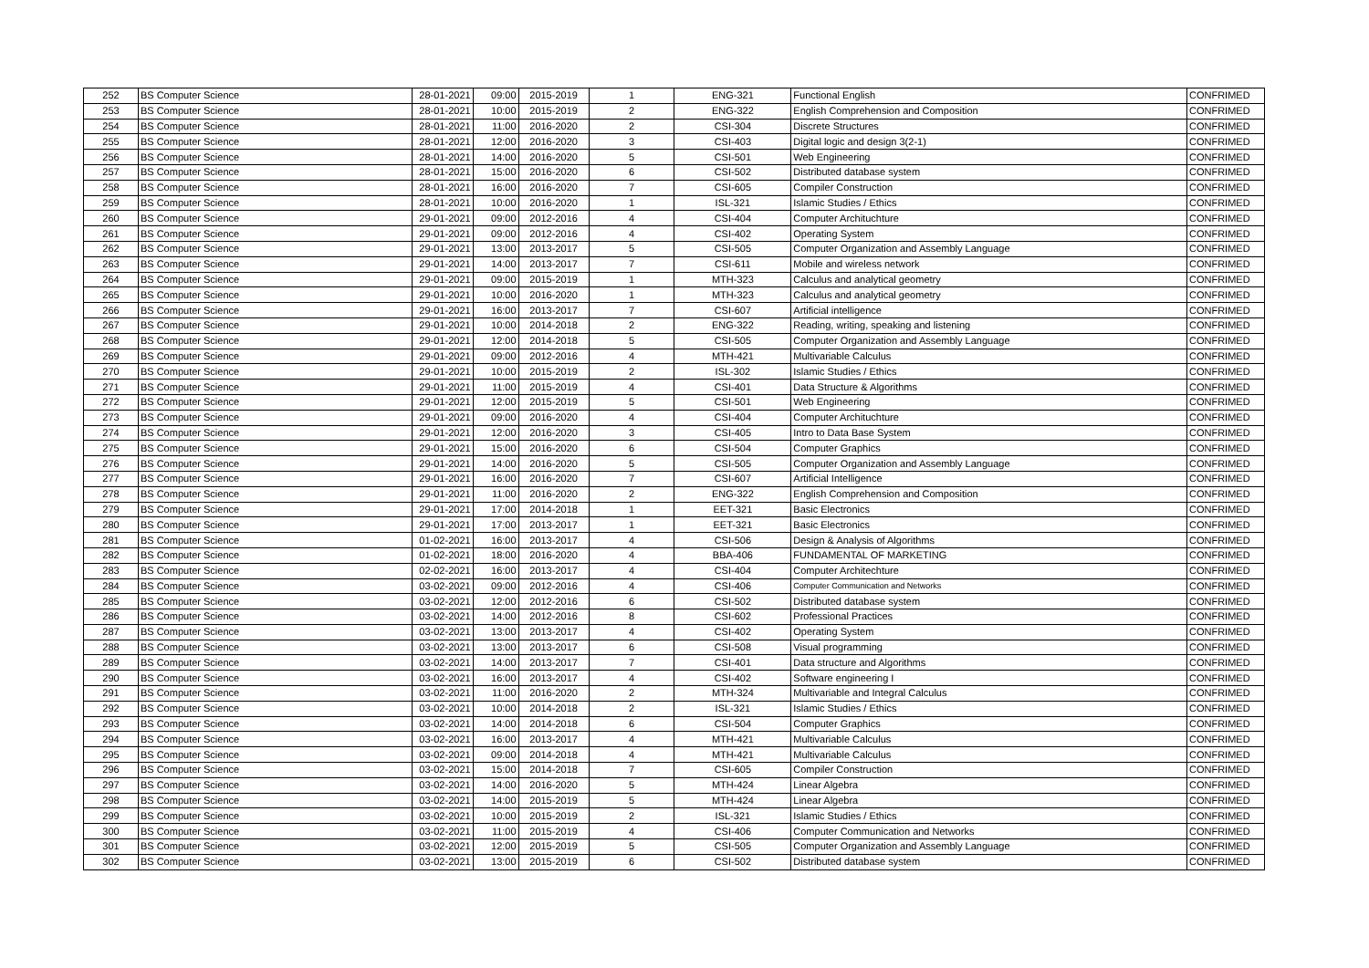| 252 | BS Computer Science | 28-01-2021 | 09:00 | 2015-2019 | 1 | ENG-321 | Functional English | CONFRIMED |
| 253 | BS Computer Science | 28-01-2021 | 10:00 | 2015-2019 | 2 | ENG-322 | English Comprehension and Composition | CONFRIMED |
| 254 | BS Computer Science | 28-01-2021 | 11:00 | 2016-2020 | 2 | CSI-304 | Discrete Structures | CONFRIMED |
| 255 | BS Computer Science | 28-01-2021 | 12:00 | 2016-2020 | 3 | CSI-403 | Digital logic and design 3(2-1) | CONFRIMED |
| 256 | BS Computer Science | 28-01-2021 | 14:00 | 2016-2020 | 5 | CSI-501 | Web Engineering | CONFRIMED |
| 257 | BS Computer Science | 28-01-2021 | 15:00 | 2016-2020 | 6 | CSI-502 | Distributed database system | CONFRIMED |
| 258 | BS Computer Science | 28-01-2021 | 16:00 | 2016-2020 | 7 | CSI-605 | Compiler Construction | CONFRIMED |
| 259 | BS Computer Science | 28-01-2021 | 10:00 | 2016-2020 | 1 | ISL-321 | Islamic Studies / Ethics | CONFRIMED |
| 260 | BS Computer Science | 29-01-2021 | 09:00 | 2012-2016 | 4 | CSI-404 | Computer Archituchture | CONFRIMED |
| 261 | BS Computer Science | 29-01-2021 | 09:00 | 2012-2016 | 4 | CSI-402 | Operating System | CONFRIMED |
| 262 | BS Computer Science | 29-01-2021 | 13:00 | 2013-2017 | 5 | CSI-505 | Computer Organization and Assembly Language | CONFRIMED |
| 263 | BS Computer Science | 29-01-2021 | 14:00 | 2013-2017 | 7 | CSI-611 | Mobile and wireless network | CONFRIMED |
| 264 | BS Computer Science | 29-01-2021 | 09:00 | 2015-2019 | 1 | MTH-323 | Calculus and analytical geometry | CONFRIMED |
| 265 | BS Computer Science | 29-01-2021 | 10:00 | 2016-2020 | 1 | MTH-323 | Calculus and analytical geometry | CONFRIMED |
| 266 | BS Computer Science | 29-01-2021 | 16:00 | 2013-2017 | 7 | CSI-607 | Artificial intelligence | CONFRIMED |
| 267 | BS Computer Science | 29-01-2021 | 10:00 | 2014-2018 | 2 | ENG-322 | Reading, writing, speaking and listening | CONFRIMED |
| 268 | BS Computer Science | 29-01-2021 | 12:00 | 2014-2018 | 5 | CSI-505 | Computer Organization and Assembly Language | CONFRIMED |
| 269 | BS Computer Science | 29-01-2021 | 09:00 | 2012-2016 | 4 | MTH-421 | Multivariable Calculus | CONFRIMED |
| 270 | BS Computer Science | 29-01-2021 | 10:00 | 2015-2019 | 2 | ISL-302 | Islamic Studies / Ethics | CONFRIMED |
| 271 | BS Computer Science | 29-01-2021 | 11:00 | 2015-2019 | 4 | CSI-401 | Data Structure & Algorithms | CONFRIMED |
| 272 | BS Computer Science | 29-01-2021 | 12:00 | 2015-2019 | 5 | CSI-501 | Web Engineering | CONFRIMED |
| 273 | BS Computer Science | 29-01-2021 | 09:00 | 2016-2020 | 4 | CSI-404 | Computer Archituchture | CONFRIMED |
| 274 | BS Computer Science | 29-01-2021 | 12:00 | 2016-2020 | 3 | CSI-405 | Intro to Data Base System | CONFRIMED |
| 275 | BS Computer Science | 29-01-2021 | 15:00 | 2016-2020 | 6 | CSI-504 | Computer Graphics | CONFRIMED |
| 276 | BS Computer Science | 29-01-2021 | 14:00 | 2016-2020 | 5 | CSI-505 | Computer Organization and Assembly Language | CONFRIMED |
| 277 | BS Computer Science | 29-01-2021 | 16:00 | 2016-2020 | 7 | CSI-607 | Artificial Intelligence | CONFRIMED |
| 278 | BS Computer Science | 29-01-2021 | 11:00 | 2016-2020 | 2 | ENG-322 | English Comprehension and Composition | CONFRIMED |
| 279 | BS Computer Science | 29-01-2021 | 17:00 | 2014-2018 | 1 | EET-321 | Basic Electronics | CONFRIMED |
| 280 | BS Computer Science | 29-01-2021 | 17:00 | 2013-2017 | 1 | EET-321 | Basic Electronics | CONFRIMED |
| 281 | BS Computer Science | 01-02-2021 | 16:00 | 2013-2017 | 4 | CSI-506 | Design & Analysis of Algorithms | CONFRIMED |
| 282 | BS Computer Science | 01-02-2021 | 18:00 | 2016-2020 | 4 | BBA-406 | FUNDAMENTAL OF MARKETING | CONFRIMED |
| 283 | BS Computer Science | 02-02-2021 | 16:00 | 2013-2017 | 4 | CSI-404 | Computer Architechture | CONFRIMED |
| 284 | BS Computer Science | 03-02-2021 | 09:00 | 2012-2016 | 4 | CSI-406 | Computer Communication and Networks | CONFRIMED |
| 285 | BS Computer Science | 03-02-2021 | 12:00 | 2012-2016 | 6 | CSI-502 | Distributed database system | CONFRIMED |
| 286 | BS Computer Science | 03-02-2021 | 14:00 | 2012-2016 | 8 | CSI-602 | Professional Practices | CONFRIMED |
| 287 | BS Computer Science | 03-02-2021 | 13:00 | 2013-2017 | 4 | CSI-402 | Operating System | CONFRIMED |
| 288 | BS Computer Science | 03-02-2021 | 13:00 | 2013-2017 | 6 | CSI-508 | Visual programming | CONFRIMED |
| 289 | BS Computer Science | 03-02-2021 | 14:00 | 2013-2017 | 7 | CSI-401 | Data structure and Algorithms | CONFRIMED |
| 290 | BS Computer Science | 03-02-2021 | 16:00 | 2013-2017 | 4 | CSI-402 | Software engineering I | CONFRIMED |
| 291 | BS Computer Science | 03-02-2021 | 11:00 | 2016-2020 | 2 | MTH-324 | Multivariable and Integral Calculus | CONFRIMED |
| 292 | BS Computer Science | 03-02-2021 | 10:00 | 2014-2018 | 2 | ISL-321 | Islamic Studies / Ethics | CONFRIMED |
| 293 | BS Computer Science | 03-02-2021 | 14:00 | 2014-2018 | 6 | CSI-504 | Computer Graphics | CONFRIMED |
| 294 | BS Computer Science | 03-02-2021 | 16:00 | 2013-2017 | 4 | MTH-421 | Multivariable Calculus | CONFRIMED |
| 295 | BS Computer Science | 03-02-2021 | 09:00 | 2014-2018 | 4 | MTH-421 | Multivariable Calculus | CONFRIMED |
| 296 | BS Computer Science | 03-02-2021 | 15:00 | 2014-2018 | 7 | CSI-605 | Compiler Construction | CONFRIMED |
| 297 | BS Computer Science | 03-02-2021 | 14:00 | 2016-2020 | 5 | MTH-424 | Linear Algebra | CONFRIMED |
| 298 | BS Computer Science | 03-02-2021 | 14:00 | 2015-2019 | 5 | MTH-424 | Linear Algebra | CONFRIMED |
| 299 | BS Computer Science | 03-02-2021 | 10:00 | 2015-2019 | 2 | ISL-321 | Islamic Studies / Ethics | CONFRIMED |
| 300 | BS Computer Science | 03-02-2021 | 11:00 | 2015-2019 | 4 | CSI-406 | Computer Communication and Networks | CONFRIMED |
| 301 | BS Computer Science | 03-02-2021 | 12:00 | 2015-2019 | 5 | CSI-505 | Computer Organization and Assembly Language | CONFRIMED |
| 302 | BS Computer Science | 03-02-2021 | 13:00 | 2015-2019 | 6 | CSI-502 | Distributed database system | CONFRIMED |